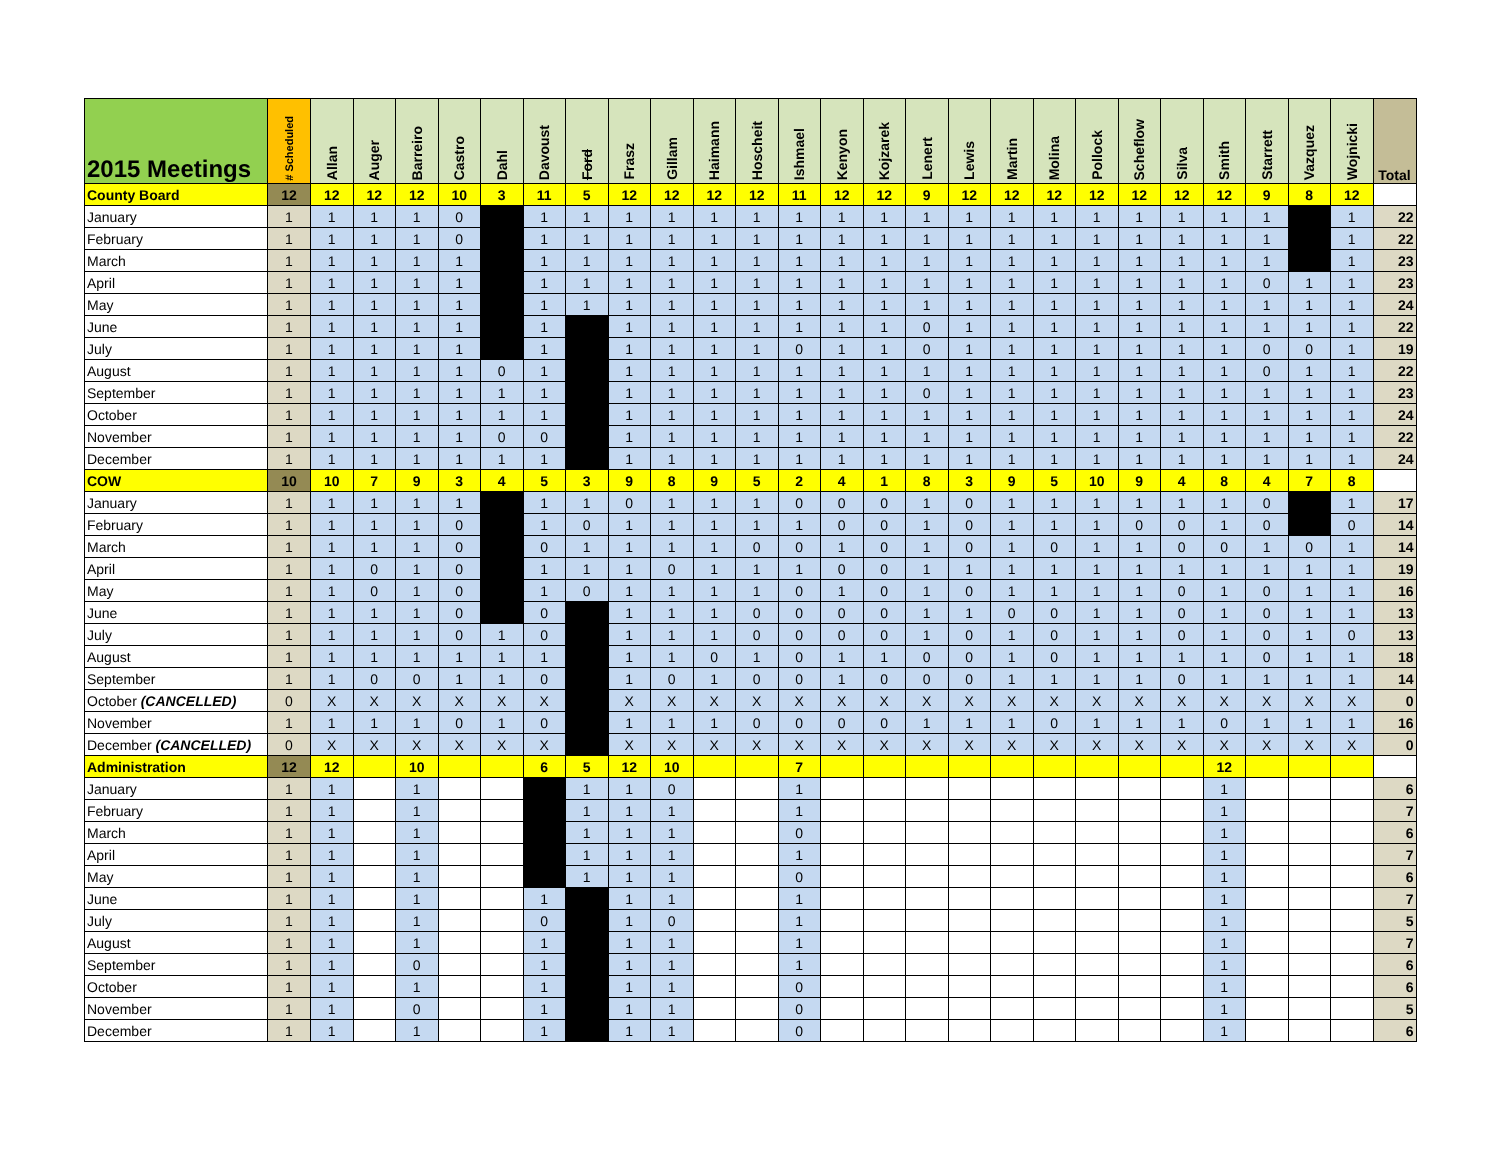| 2015 Meetings | # Scheduled | Allan | Auger | Barreiro | Castro | Dahl | Davoust | Ford | Frasz | Gillam | Haimann | Hoscheit | Ishmael | Kenyon | Kojzarek | Lenert | Lewis | Martin | Molina | Pollock | Scheflow | Silva | Smith | Starrett | Vazquez | Wojnicki | Total |
| --- | --- | --- | --- | --- | --- | --- | --- | --- | --- | --- | --- | --- | --- | --- | --- | --- | --- | --- | --- | --- | --- | --- | --- | --- | --- | --- | --- |
| County Board | 12 | 12 | 12 | 12 | 10 | 3 | 11 | 5 | 12 | 12 | 12 | 12 | 11 | 12 | 12 | 9 | 12 | 12 | 12 | 12 | 12 | 12 | 12 | 9 | 8 | 12 | |
| January | 1 | 1 | 1 | 1 | 0 | | 1 | 1 | 1 | 1 | 1 | 1 | 1 | 1 | 1 | 1 | 1 | 1 | 1 | 1 | 1 | 1 | 1 | 1 | | 1 | 22 |
| February | 1 | 1 | 1 | 1 | 0 | | 1 | 1 | 1 | 1 | 1 | 1 | 1 | 1 | 1 | 1 | 1 | 1 | 1 | 1 | 1 | 1 | 1 | 1 | | 1 | 22 |
| March | 1 | 1 | 1 | 1 | 1 | | 1 | 1 | 1 | 1 | 1 | 1 | 1 | 1 | 1 | 1 | 1 | 1 | 1 | 1 | 1 | 1 | 1 | 1 | | 1 | 23 |
| April | 1 | 1 | 1 | 1 | 1 | | 1 | 1 | 1 | 1 | 1 | 1 | 1 | 1 | 1 | 1 | 1 | 1 | 1 | 1 | 1 | 1 | 1 | 0 | 1 | 1 | 23 |
| May | 1 | 1 | 1 | 1 | 1 | | 1 | 1 | 1 | 1 | 1 | 1 | 1 | 1 | 1 | 1 | 1 | 1 | 1 | 1 | 1 | 1 | 1 | 1 | 1 | 1 | 24 |
| June | 1 | 1 | 1 | 1 | 1 | | 1 | | 1 | 1 | 1 | 1 | 1 | 1 | 1 | 0 | 1 | 1 | 1 | 1 | 1 | 1 | 1 | 1 | 1 | 1 | 22 |
| July | 1 | 1 | 1 | 1 | 1 | | 1 | | 1 | 1 | 1 | 1 | 0 | 1 | 1 | 0 | 1 | 1 | 1 | 1 | 1 | 1 | 1 | 0 | 0 | 1 | 19 |
| August | 1 | 1 | 1 | 1 | 1 | 0 | 1 | | 1 | 1 | 1 | 1 | 1 | 1 | 1 | 1 | 1 | 1 | 1 | 1 | 1 | 1 | 1 | 0 | 1 | 1 | 22 |
| September | 1 | 1 | 1 | 1 | 1 | 1 | 1 | | 1 | 1 | 1 | 1 | 1 | 1 | 1 | 0 | 1 | 1 | 1 | 1 | 1 | 1 | 1 | 1 | 1 | 1 | 23 |
| October | 1 | 1 | 1 | 1 | 1 | 1 | 1 | | 1 | 1 | 1 | 1 | 1 | 1 | 1 | 1 | 1 | 1 | 1 | 1 | 1 | 1 | 1 | 1 | 1 | 1 | 24 |
| November | 1 | 1 | 1 | 1 | 1 | 0 | 0 | | 1 | 1 | 1 | 1 | 1 | 1 | 1 | 1 | 1 | 1 | 1 | 1 | 1 | 1 | 1 | 1 | 1 | 1 | 22 |
| December | 1 | 1 | 1 | 1 | 1 | 1 | 1 | | 1 | 1 | 1 | 1 | 1 | 1 | 1 | 1 | 1 | 1 | 1 | 1 | 1 | 1 | 1 | 1 | 1 | 1 | 24 |
| COW | 10 | 10 | 7 | 9 | 3 | 4 | 5 | 3 | 9 | 8 | 9 | 5 | 2 | 4 | 1 | 8 | 3 | 9 | 5 | 10 | 9 | 4 | 8 | 4 | 7 | 8 | |
| January | 1 | 1 | 1 | 1 | 1 | | 1 | 1 | 0 | 1 | 1 | 1 | 0 | 0 | 0 | 1 | 0 | 1 | 1 | 1 | 1 | 1 | 1 | 0 | | 1 | 17 |
| February | 1 | 1 | 1 | 1 | 0 | | 1 | 0 | 1 | 1 | 1 | 1 | 1 | 0 | 0 | 1 | 0 | 1 | 1 | 1 | 0 | 0 | 1 | 0 | | 0 | 14 |
| March | 1 | 1 | 1 | 1 | 0 | | 0 | 1 | 1 | 1 | 1 | 0 | 0 | 1 | 0 | 1 | 0 | 1 | 0 | 1 | 1 | 0 | 0 | 1 | 0 | 1 | 14 |
| April | 1 | 1 | 0 | 1 | 0 | | 1 | 1 | 1 | 0 | 1 | 1 | 1 | 0 | 0 | 1 | 1 | 1 | 1 | 1 | 1 | 1 | 1 | 1 | 1 | 1 | 19 |
| May | 1 | 1 | 0 | 1 | 0 | | 1 | 0 | 1 | 1 | 1 | 1 | 0 | 1 | 0 | 1 | 0 | 1 | 1 | 1 | 1 | 0 | 1 | 0 | 1 | 1 | 16 |
| June | 1 | 1 | 1 | 1 | 0 | | 0 | | 1 | 1 | 1 | 0 | 0 | 0 | 0 | 1 | 1 | 0 | 0 | 1 | 1 | 0 | 1 | 0 | 1 | 1 | 13 |
| July | 1 | 1 | 1 | 1 | 0 | 1 | 0 | | 1 | 1 | 1 | 0 | 0 | 0 | 0 | 1 | 0 | 1 | 0 | 1 | 1 | 0 | 1 | 0 | 1 | 0 | 13 |
| August | 1 | 1 | 1 | 1 | 1 | 1 | 1 | | 1 | 1 | 0 | 1 | 0 | 1 | 1 | 0 | 0 | 1 | 0 | 1 | 1 | 1 | 1 | 0 | 1 | 1 | 18 |
| September | 1 | 1 | 0 | 0 | 1 | 1 | 0 | | 1 | 0 | 1 | 0 | 0 | 1 | 0 | 0 | 0 | 1 | 1 | 1 | 1 | 0 | 1 | 1 | 1 | 1 | 14 |
| October (CANCELLED) | 0 | X | X | X | X | X | X | | X | X | X | X | X | X | X | X | X | X | X | X | X | X | X | X | X | X | 0 |
| November | 1 | 1 | 1 | 1 | 0 | 1 | 0 | | 1 | 1 | 1 | 0 | 0 | 0 | 0 | 1 | 1 | 1 | 0 | 1 | 1 | 1 | 0 | 1 | 1 | 1 | 16 |
| December (CANCELLED) | 0 | X | X | X | X | X | X | | X | X | X | X | X | X | X | X | X | X | X | X | X | X | X | X | X | X | 0 |
| Administration | 12 | 12 | | 10 | | | 6 | 5 | 12 | 10 | | | 7 | | | | | | | | | | 12 | | | | |
| January | 1 | 1 | | 1 | | | | 1 | 1 | 0 | | | 1 | | | | | | | | | | 1 | | | | 6 |
| February | 1 | 1 | | 1 | | | | 1 | 1 | 1 | | | 1 | | | | | | | | | | 1 | | | | 7 |
| March | 1 | 1 | | 1 | | | | 1 | 1 | 1 | | | 0 | | | | | | | | | | 1 | | | | 6 |
| April | 1 | 1 | | 1 | | | | 1 | 1 | 1 | | | 1 | | | | | | | | | | 1 | | | | 7 |
| May | 1 | 1 | | 1 | | | | 1 | 1 | 1 | | | 0 | | | | | | | | | | 1 | | | | 6 |
| June | 1 | 1 | | 1 | | | 1 | | 1 | 1 | | | 1 | | | | | | | | | | 1 | | | | 7 |
| July | 1 | 1 | | 1 | | | 0 | | 1 | 0 | | | 1 | | | | | | | | | | 1 | | | | 5 |
| August | 1 | 1 | | 1 | | | 1 | | 1 | 1 | | | 1 | | | | | | | | | | 1 | | | | 7 |
| September | 1 | 1 | | 0 | | | 1 | | 1 | 1 | | | 1 | | | | | | | | | | 1 | | | | 6 |
| October | 1 | 1 | | 1 | | | 1 | | 1 | 1 | | | 0 | | | | | | | | | | 1 | | | | 6 |
| November | 1 | 1 | | 0 | | | 1 | | 1 | 1 | | | 0 | | | | | | | | | | 1 | | | | 5 |
| December | 1 | 1 | | 1 | | | 1 | | 1 | 1 | | | 0 | | | | | | | | | | 1 | | | | 6 |